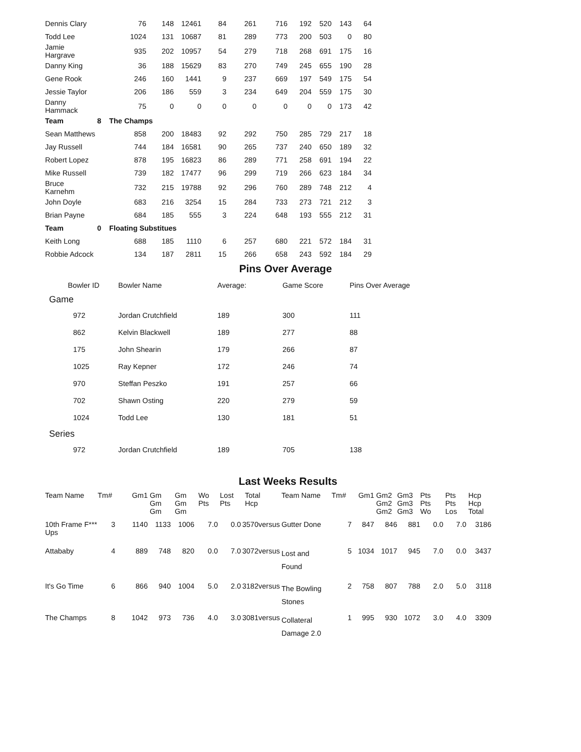| Dennis Clary | | 76 | 148 | 12461 | 84 | 261 | 716 | 192 | 520 | 143 | 64 |
| Todd Lee | | 1024 | 131 | 10687 | 81 | 289 | 773 | 200 | 503 | 0 | 80 |
| Jamie Hargrave | | 935 | 202 | 10957 | 54 | 279 | 718 | 268 | 691 | 175 | 16 |
| Danny King | | 36 | 188 | 15629 | 83 | 270 | 749 | 245 | 655 | 190 | 28 |
| Gene Rook | | 246 | 160 | 1441 | 9 | 237 | 669 | 197 | 549 | 175 | 54 |
| Jessie Taylor | | 206 | 186 | 559 | 3 | 234 | 649 | 204 | 559 | 175 | 30 |
| Danny Hammack | | 75 | 0 | 0 | 0 | 0 | 0 | 0 | 0 | 173 | 42 |
| Team | 8 | The Champs | | | | | | | | | |
| Sean Matthews | | 858 | 200 | 18483 | 92 | 292 | 750 | 285 | 729 | 217 | 18 |
| Jay Russell | | 744 | 184 | 16581 | 90 | 265 | 737 | 240 | 650 | 189 | 32 |
| Robert Lopez | | 878 | 195 | 16823 | 86 | 289 | 771 | 258 | 691 | 194 | 22 |
| Mike Russell | | 739 | 182 | 17477 | 96 | 299 | 719 | 266 | 623 | 184 | 34 |
| Bruce Karnehm | | 732 | 215 | 19788 | 92 | 296 | 760 | 289 | 748 | 212 | 4 |
| John Doyle | | 683 | 216 | 3254 | 15 | 284 | 733 | 273 | 721 | 212 | 3 |
| Brian Payne | | 684 | 185 | 555 | 3 | 224 | 648 | 193 | 555 | 212 | 31 |
| Team | 0 | Floating Substitues | | | | | | | | | |
| Keith Long | | 688 | 185 | 1110 | 6 | 257 | 680 | 221 | 572 | 184 | 31 |
| Robbie Adcock | | 134 | 187 | 2811 | 15 | 266 | 658 | 243 | 592 | 184 | 29 |
Pins Over Average
| Bowler ID | Bowler Name | Average: | Game Score | Pins Over Average |
| --- | --- | --- | --- | --- |
| Game | | | | |
| 972 | Jordan Crutchfield | 189 | 300 | 111 |
| 862 | Kelvin Blackwell | 189 | 277 | 88 |
| 175 | John Shearin | 179 | 266 | 87 |
| 1025 | Ray Kepner | 172 | 246 | 74 |
| 970 | Steffan Peszko | 191 | 257 | 66 |
| 702 | Shawn Osting | 220 | 279 | 59 |
| 1024 | Todd Lee | 130 | 181 | 51 |
| Series | | | | |
| 972 | Jordan Crutchfield | 189 | 705 | 138 |
Last Weeks Results
| Team Name | Tm# | Gm1 | Gm Gm Gm | Gm Gm Gm | Wo Pts | Lost Pts | Total Hcp | | Team Name | Tm# | Gm1 | Gm2 Gm2 Gm2 | Gm3 Gm3 Gm3 | Pts Pts Wo | Pts Pts Los | Hcp Hcp Total |
| --- | --- | --- | --- | --- | --- | --- | --- | --- | --- | --- | --- | --- | --- | --- | --- | --- |
| 10th Frame F*** Ups | 3 | 1140 | 1133 | 1006 | 7.0 | 0.0 | 3570 | versus | Gutter Done | 7 | 847 | 846 | 881 | 0.0 | 7.0 | 3186 |
| Attababy | 4 | 889 | 748 | 820 | 0.0 | 7.0 | 3072 | versus | Lost and Found | 5 | 1034 | 1017 | 945 | 7.0 | 0.0 | 3437 |
| It's Go Time | 6 | 866 | 940 | 1004 | 5.0 | 2.0 | 3182 | versus | The Bowling Stones | 2 | 758 | 807 | 788 | 2.0 | 5.0 | 3118 |
| The Champs | 8 | 1042 | 973 | 736 | 4.0 | 3.0 | 3081 | versus | Collateral Damage 2.0 | 1 | 995 | 930 | 1072 | 3.0 | 4.0 | 3309 |